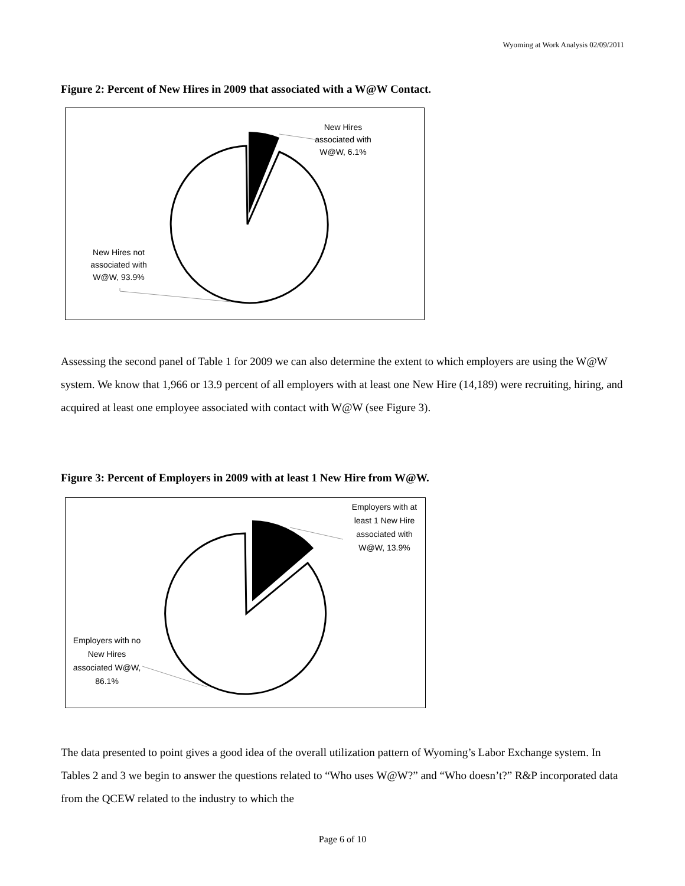Wyoming at Work Analysis 02/09/2011
Figure 2: Percent of New Hires in 2009 that associated with a W@W Contact.
New Hires associated with W@W, 6.1%
New Hires not associated with W@W, 93.9%
Assessing the second panel of Table 1 for 2009 we can also determine the extent to which employers are using the W@W system. We know that 1,966 or 13.9 percent of all employers with at least one New Hire (14,189) were recruiting, hiring, and acquired at least one employee associated with contact with W@W (see Figure 3).
Figure 3: Percent of Employers in 2009 with at least 1 New Hire from W@W.
Employers with at least 1 New Hire associated with W@W, 13.9%
Employers with no New Hires associated W@W, 86.1%
The data presented to point gives a good idea of the overall utilization pattern of Wyoming’s Labor Exchange system. In Tables 2 and 3 we begin to answer the questions related to “Who uses W@W?” and “Who doesn’t?” R&P incorporated data from the QCEW related to the industry to which the
Page 6 of 10